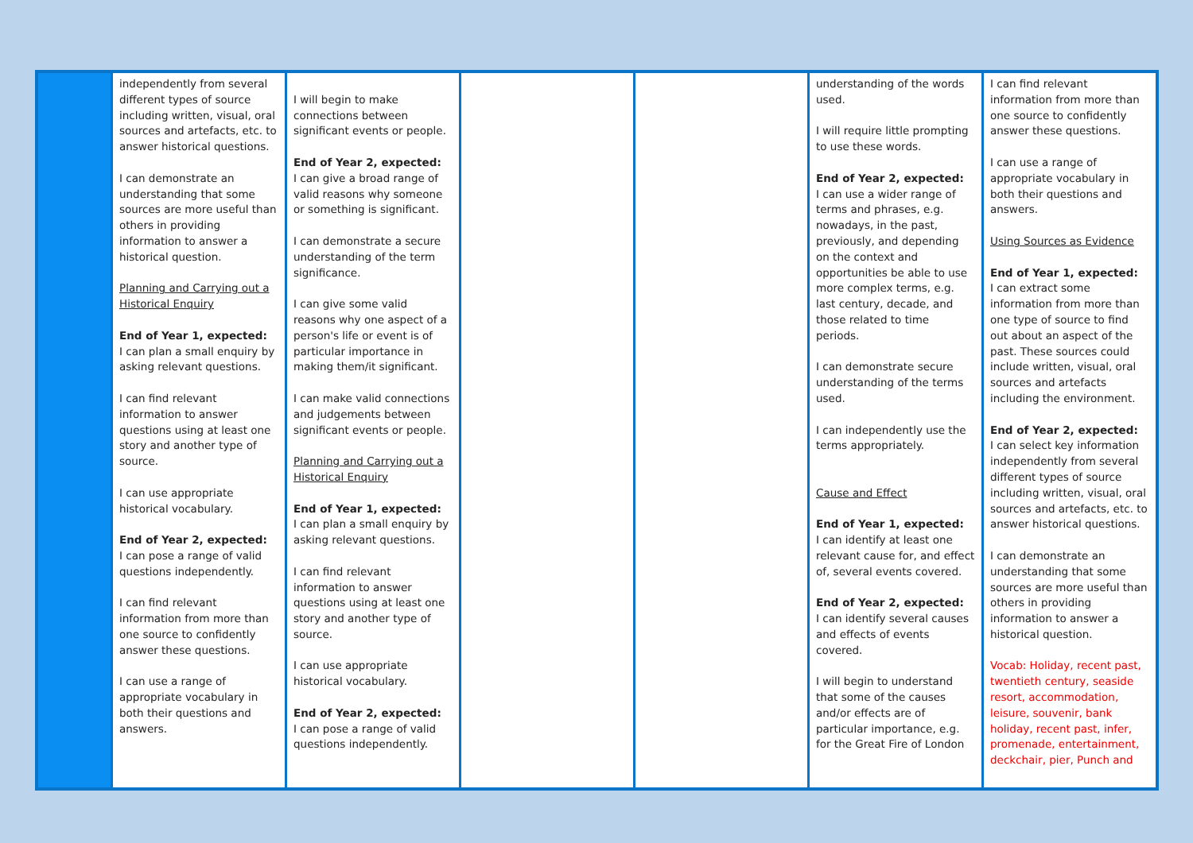| | independently from several different types of source including written, visual, oral sources and artefacts, etc. to answer historical questions. I can demonstrate an understanding that some sources are more useful than others in providing information to answer a historical question. Planning and Carrying out a Historical Enquiry End of Year 1, expected: I can plan a small enquiry by asking relevant questions. I can find relevant information to answer questions using at least one story and another type of source. I can use appropriate historical vocabulary. End of Year 2, expected: I can pose a range of valid questions independently. I can find relevant information from more than one source to confidently answer these questions. I can use a range of appropriate vocabulary in both their questions and answers. | I will begin to make connections between significant events or people. End of Year 2, expected: I can give a broad range of valid reasons why someone or something is significant. I can demonstrate a secure understanding of the term significance. I can give some valid reasons why one aspect of a person's life or event is of particular importance in making them/it significant. I can make valid connections and judgements between significant events or people. Planning and Carrying out a Historical Enquiry End of Year 1, expected: I can plan a small enquiry by asking relevant questions. I can find relevant information to answer questions using at least one story and another type of source. I can use appropriate historical vocabulary. End of Year 2, expected: I can pose a range of valid questions independently. | | | understanding of the words used. I will require little prompting to use these words. End of Year 2, expected: I can use a wider range of terms and phrases, e.g. nowadays, in the past, previously, and depending on the context and opportunities be able to use more complex terms, e.g. last century, decade, and those related to time periods. I can demonstrate secure understanding of the terms used. I can independently use the terms appropriately. Cause and Effect End of Year 1, expected: I can identify at least one relevant cause for, and effect of, several events covered. End of Year 2, expected: I can identify several causes and effects of events covered. I will begin to understand that some of the causes and/or effects are of particular importance, e.g. for the Great Fire of London | I can find relevant information from more than one source to confidently answer these questions. I can use a range of appropriate vocabulary in both their questions and answers. Using Sources as Evidence End of Year 1, expected: I can extract some information from more than one type of source to find out about an aspect of the past. These sources could include written, visual, oral sources and artefacts including the environment. End of Year 2, expected: I can select key information independently from several different types of source including written, visual, oral sources and artefacts, etc. to answer historical questions. I can demonstrate an understanding that some sources are more useful than others in providing information to answer a historical question. Vocab: Holiday, recent past, twentieth century, seaside resort, accommodation, leisure, souvenir, bank holiday, recent past, infer, promenade, entertainment, deckchair, pier, Punch and |